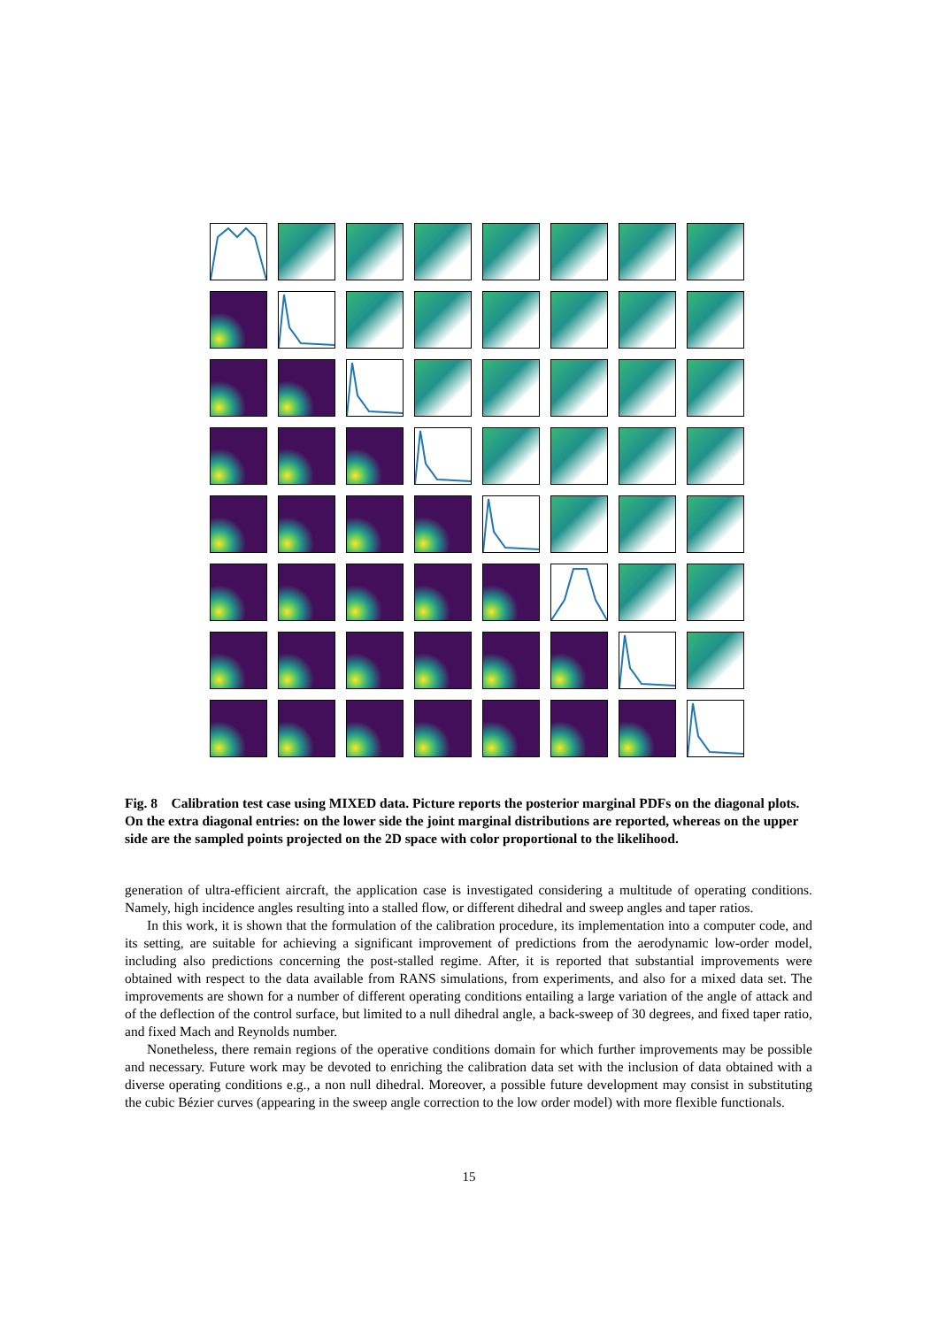Fig. 8 Calibration test case using MIXED data. Picture reports the posterior marginal PDFs on the diagonal plots. On the extra diagonal entries: on the lower side the joint marginal distributions are reported, whereas on the upper side are the sampled points projected on the 2D space with color proportional to the likelihood.
generation of ultra-efficient aircraft, the application case is investigated considering a multitude of operating conditions. Namely, high incidence angles resulting into a stalled flow, or different dihedral and sweep angles and taper ratios.
In this work, it is shown that the formulation of the calibration procedure, its implementation into a computer code, and its setting, are suitable for achieving a significant improvement of predictions from the aerodynamic low-order model, including also predictions concerning the post-stalled regime. After, it is reported that substantial improvements were obtained with respect to the data available from RANS simulations, from experiments, and also for a mixed data set. The improvements are shown for a number of different operating conditions entailing a large variation of the angle of attack and of the deflection of the control surface, but limited to a null dihedral angle, a back-sweep of 30 degrees, and fixed taper ratio, and fixed Mach and Reynolds number.
Nonetheless, there remain regions of the operative conditions domain for which further improvements may be possible and necessary. Future work may be devoted to enriching the calibration data set with the inclusion of data obtained with a diverse operating conditions e.g., a non null dihedral. Moreover, a possible future development may consist in substituting the cubic Bézier curves (appearing in the sweep angle correction to the low order model) with more flexible functionals.
15